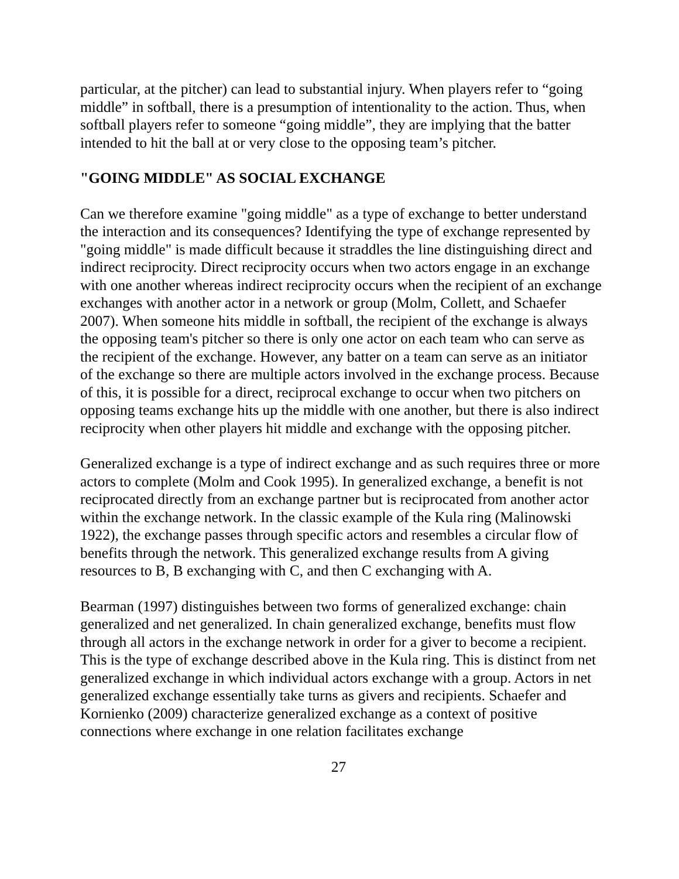particular, at the pitcher) can lead to substantial injury. When players refer to “going middle” in softball, there is a presumption of intentionality to the action. Thus, when softball players refer to someone “going middle”, they are implying that the batter intended to hit the ball at or very close to the opposing team’s pitcher.
"GOING MIDDLE" AS SOCIAL EXCHANGE
Can we therefore examine "going middle" as a type of exchange to better understand the interaction and its consequences? Identifying the type of exchange represented by "going middle" is made difficult because it straddles the line distinguishing direct and indirect reciprocity. Direct reciprocity occurs when two actors engage in an exchange with one another whereas indirect reciprocity occurs when the recipient of an exchange exchanges with another actor in a network or group (Molm, Collett, and Schaefer 2007). When someone hits middle in softball, the recipient of the exchange is always the opposing team's pitcher so there is only one actor on each team who can serve as the recipient of the exchange. However, any batter on a team can serve as an initiator of the exchange so there are multiple actors involved in the exchange process. Because of this, it is possible for a direct, reciprocal exchange to occur when two pitchers on opposing teams exchange hits up the middle with one another, but there is also indirect reciprocity when other players hit middle and exchange with the opposing pitcher.
Generalized exchange is a type of indirect exchange and as such requires three or more actors to complete (Molm and Cook 1995). In generalized exchange, a benefit is not reciprocated directly from an exchange partner but is reciprocated from another actor within the exchange network. In the classic example of the Kula ring (Malinowski 1922), the exchange passes through specific actors and resembles a circular flow of benefits through the network. This generalized exchange results from A giving resources to B, B exchanging with C, and then C exchanging with A.
Bearman (1997) distinguishes between two forms of generalized exchange: chain generalized and net generalized. In chain generalized exchange, benefits must flow through all actors in the exchange network in order for a giver to become a recipient. This is the type of exchange described above in the Kula ring. This is distinct from net generalized exchange in which individual actors exchange with a group. Actors in net generalized exchange essentially take turns as givers and recipients. Schaefer and Kornienko (2009) characterize generalized exchange as a context of positive connections where exchange in one relation facilitates exchange
27